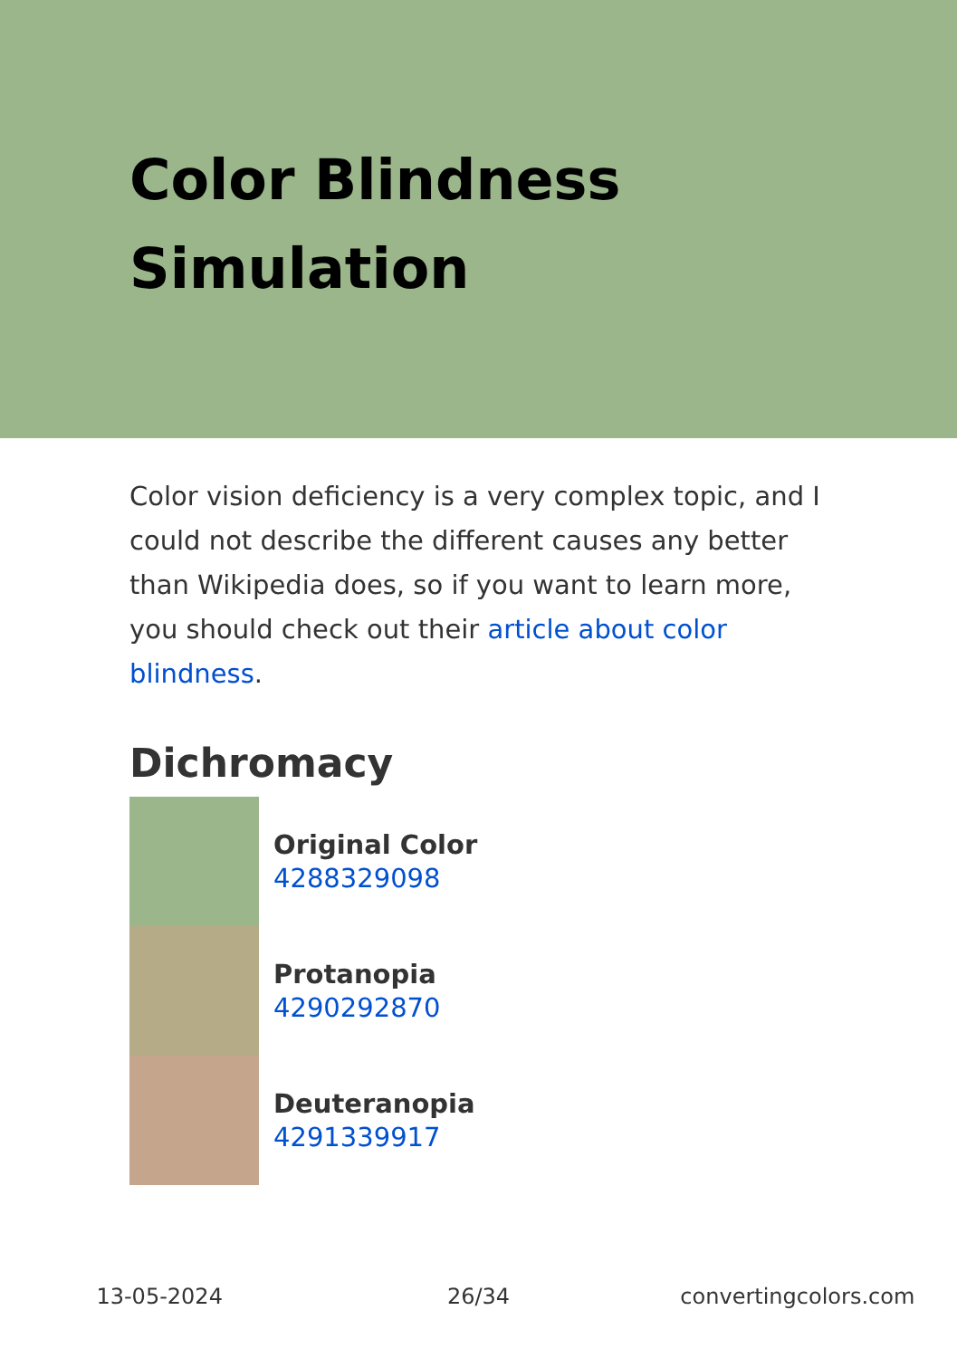Color Blindness Simulation
Color vision deficiency is a very complex topic, and I could not describe the different causes any better than Wikipedia does, so if you want to learn more, you should check out their article about color blindness.
Dichromacy
Original Color
4288329098
Protanopia
4290292870
Deuteranopia
4291339917
13-05-2024 26/34 convertingcolors.com